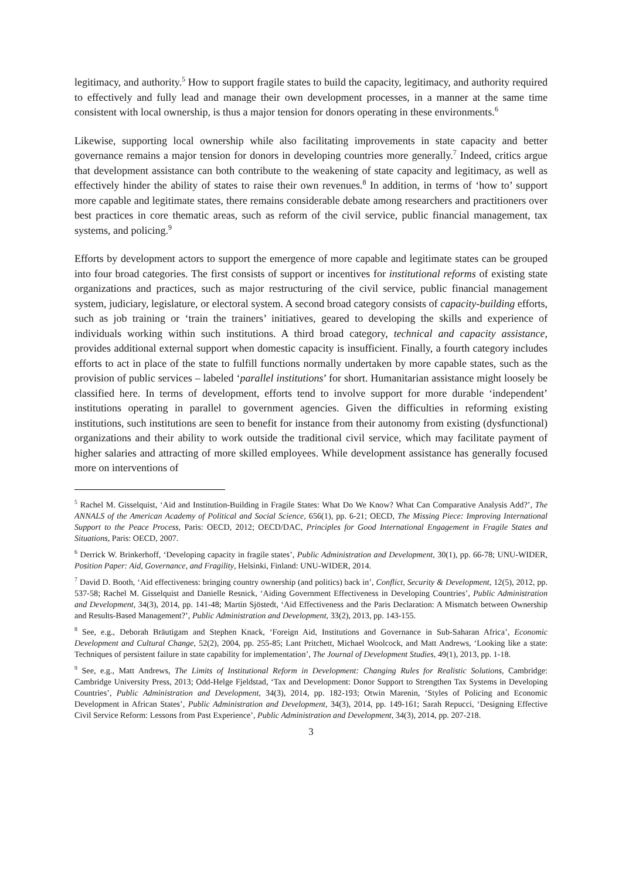legitimacy, and authority.<sup>5</sup> How to support fragile states to build the capacity, legitimacy, and authority required to effectively and fully lead and manage their own development processes, in a manner at the same time consistent with local ownership, is thus a major tension for donors operating in these environments.<sup>6</sup>
Likewise, supporting local ownership while also facilitating improvements in state capacity and better governance remains a major tension for donors in developing countries more generally.<sup>7</sup> Indeed, critics argue that development assistance can both contribute to the weakening of state capacity and legitimacy, as well as effectively hinder the ability of states to raise their own revenues.<sup>8</sup> In addition, in terms of ‘how to’ support more capable and legitimate states, there remains considerable debate among researchers and practitioners over best practices in core thematic areas, such as reform of the civil service, public financial management, tax systems, and policing.<sup>9</sup>
Efforts by development actors to support the emergence of more capable and legitimate states can be grouped into four broad categories. The first consists of support or incentives for institutional reforms of existing state organizations and practices, such as major restructuring of the civil service, public financial management system, judiciary, legislature, or electoral system. A second broad category consists of capacity-building efforts, such as job training or ‘train the trainers’ initiatives, geared to developing the skills and experience of individuals working within such institutions. A third broad category, technical and capacity assistance, provides additional external support when domestic capacity is insufficient. Finally, a fourth category includes efforts to act in place of the state to fulfill functions normally undertaken by more capable states, such as the provision of public services – labeled ‘parallel institutions’ for short. Humanitarian assistance might loosely be classified here. In terms of development, efforts tend to involve support for more durable ‘independent’ institutions operating in parallel to government agencies. Given the difficulties in reforming existing institutions, such institutions are seen to benefit for instance from their autonomy from existing (dysfunctional) organizations and their ability to work outside the traditional civil service, which may facilitate payment of higher salaries and attracting of more skilled employees. While development assistance has generally focused more on interventions of
<sup>5</sup> Rachel M. Gisselquist, ‘Aid and Institution-Building in Fragile States: What Do We Know? What Can Comparative Analysis Add?’, The ANNALS of the American Academy of Political and Social Science, 656(1), pp. 6-21; OECD, The Missing Piece: Improving International Support to the Peace Process, Paris: OECD, 2012; OECD/DAC, Principles for Good International Engagement in Fragile States and Situations, Paris: OECD, 2007.
<sup>6</sup> Derrick W. Brinkerhoff, ‘Developing capacity in fragile states’, Public Administration and Development, 30(1), pp. 66-78; UNU-WIDER, Position Paper: Aid, Governance, and Fragility, Helsinki, Finland: UNU-WIDER, 2014.
<sup>7</sup> David D. Booth, ‘Aid effectiveness: bringing country ownership (and politics) back in’, Conflict, Security & Development, 12(5), 2012, pp. 537-58; Rachel M. Gisselquist and Danielle Resnick, ‘Aiding Government Effectiveness in Developing Countries’, Public Administration and Development, 34(3), 2014, pp. 141-48; Martin Sjöstedt, ‘Aid Effectiveness and the Paris Declaration: A Mismatch between Ownership and Results-Based Management?’, Public Administration and Development, 33(2), 2013, pp. 143-155.
<sup>8</sup> See, e.g., Deborah Bräutigam and Stephen Knack, ‘Foreign Aid, Institutions and Governance in Sub-Saharan Africa’, Economic Development and Cultural Change, 52(2), 2004, pp. 255-85; Lant Pritchett, Michael Woolcock, and Matt Andrews, ‘Looking like a state: Techniques of persistent failure in state capability for implementation’, The Journal of Development Studies, 49(1), 2013, pp. 1-18.
<sup>9</sup> See, e.g., Matt Andrews, The Limits of Institutional Reform in Development: Changing Rules for Realistic Solutions, Cambridge: Cambridge University Press, 2013; Odd-Helge Fjeldstad, ‘Tax and Development: Donor Support to Strengthen Tax Systems in Developing Countries’, Public Administration and Development, 34(3), 2014, pp. 182-193; Otwin Marenin, ‘Styles of Policing and Economic Development in African States’, Public Administration and Development, 34(3), 2014, pp. 149-161; Sarah Repucci, ‘Designing Effective Civil Service Reform: Lessons from Past Experience’, Public Administration and Development, 34(3), 2014, pp. 207-218.
3